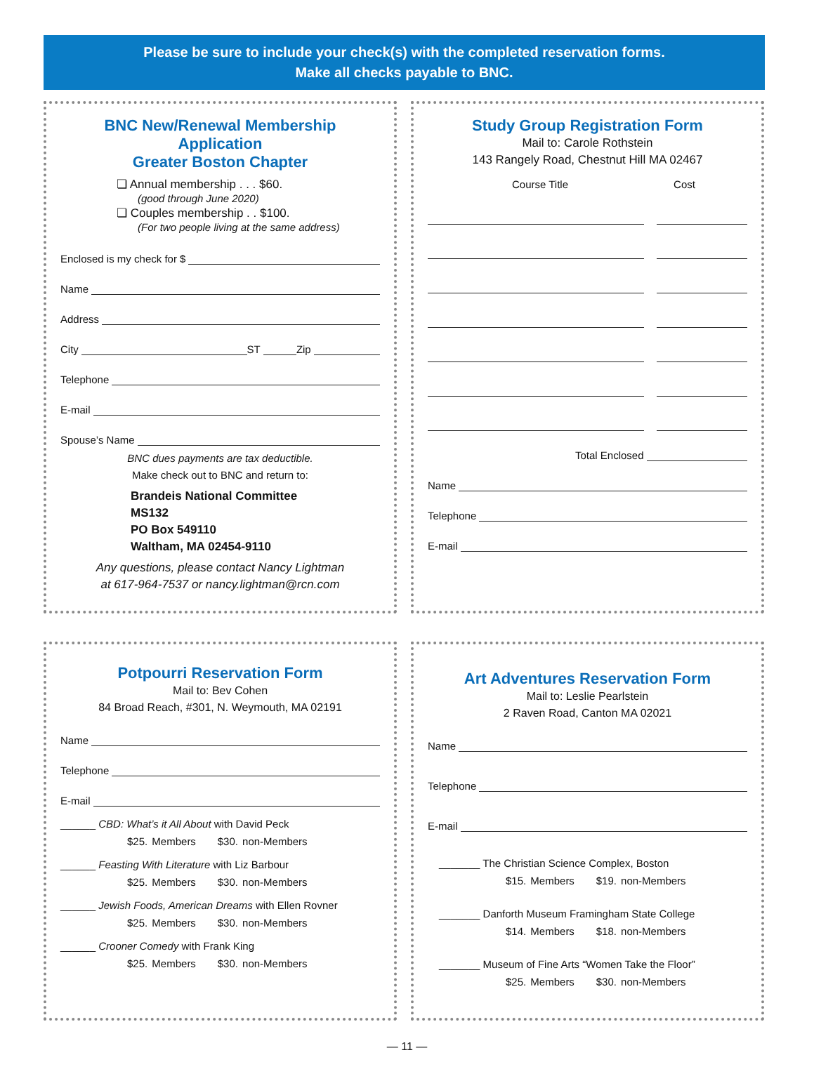Please be sure to include your check(s) with the completed reservation forms.
Make all checks payable to BNC.
BNC New/Renewal Membership Application
Greater Boston Chapter
❏ Annual membership . . . $60.
(good through June 2020)
❏ Couples membership . . $100.
(For two people living at the same address)
Enclosed is my check for $
Name
Address
City ST Zip
Telephone
E-mail
Spouse’s Name
BNC dues payments are tax deductible.
Make check out to BNC and return to:
Brandeis National Committee
MS132
PO Box 549110
Waltham, MA 02454-9110
Any questions, please contact Nancy Lightman
at 617-964-7537 or nancy.lightman@rcn.com
Study Group Registration Form
Mail to: Carole Rothstein
143 Rangely Road, Chestnut Hill MA 02467
Course Title Cost
Total Enclosed
Name
Telephone
E-mail
Potpourri Reservation Form
Mail to: Bev Cohen
84 Broad Reach, #301, N. Weymouth, MA 02191
Name
Telephone
E-mail
______ CBD: What’s it All About with David Peck
$25. Members $30. non-Members
______ Feasting With Literature with Liz Barbour
$25. Members $30. non-Members
______ Jewish Foods, American Dreams with Ellen Rovner
$25. Members $30. non-Members
______ Crooner Comedy with Frank King
$25. Members $30. non-Members
Art Adventures Reservation Form
Mail to: Leslie Pearlstein
2 Raven Road, Canton MA 02021
Name
Telephone
E-mail
_______ The Christian Science Complex, Boston
$15. Members $19. non-Members
_______ Danforth Museum Framingham State College
$14. Members $18. non-Members
_______ Museum of Fine Arts “Women Take the Floor”
$25. Members $30. non-Members
— 11 —